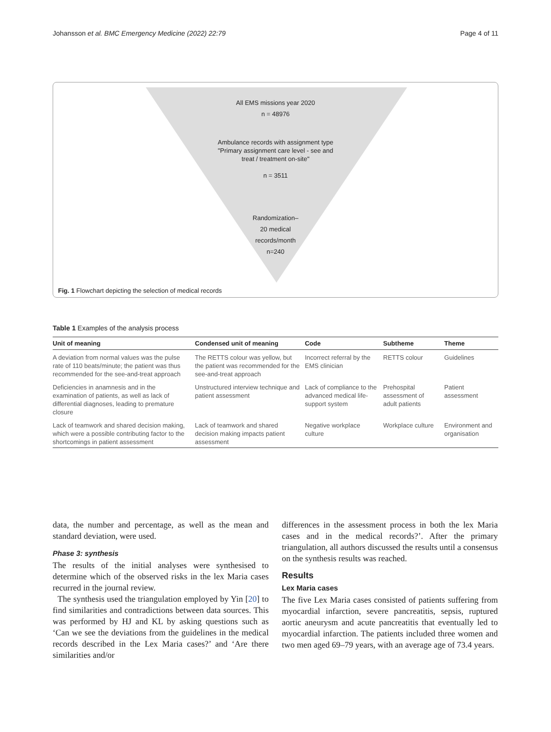Johansson et al. BMC Emergency Medicine (2022) 22:79 Page 4 of 11
All EMS missions year 2020
n = 48976
Ambulance records with assignment type
"Primary assignment care level - see and
treat / treatment on-site"
n = 3511
Randomization–
20 medical
records/month
n=240
Fig. 1 Flowchart depicting the selection of medical records
Table 1 Examples of the analysis process
| Unit of meaning | Condensed unit of meaning | Code | Subtheme | Theme |
| --- | --- | --- | --- | --- |
| A deviation from normal values was the pulse rate of 110 beats/minute; the patient was thus recommended for the see-and-treat approach | The RETTS colour was yellow, but the patient was recommended for the see-and-treat approach | Incorrect referral by the EMS clinician | RETTS colour | Guidelines |
| Deficiencies in anamnesis and in the examination of patients, as well as lack of differential diagnoses, leading to premature closure | Unstructured interview technique and patient assessment | Lack of compliance to the advanced medical life-support system | Prehospital assessment of adult patients | Patient assessment |
| Lack of teamwork and shared decision making, which were a possible contributing factor to the shortcomings in patient assessment | Lack of teamwork and shared decision making impacts patient assessment | Negative workplace culture | Workplace culture | Environment and organisation |
data, the number and percentage, as well as the mean and standard deviation, were used.
Phase 3: synthesis
The results of the initial analyses were synthesised to determine which of the observed risks in the lex Maria cases recurred in the journal review.
The synthesis used the triangulation employed by Yin [20] to find similarities and contradictions between data sources. This was performed by HJ and KL by asking questions such as ‘Can we see the deviations from the guidelines in the medical records described in the Lex Maria cases?’ and ‘Are there similarities and/or
differences in the assessment process in both the lex Maria cases and in the medical records?’. After the primary triangulation, all authors discussed the results until a consensus on the synthesis results was reached.
Results
Lex Maria cases
The five Lex Maria cases consisted of patients suffering from myocardial infarction, severe pancreatitis, sepsis, ruptured aortic aneurysm and acute pancreatitis that eventually led to myocardial infarction. The patients included three women and two men aged 69–79 years, with an average age of 73.4 years.